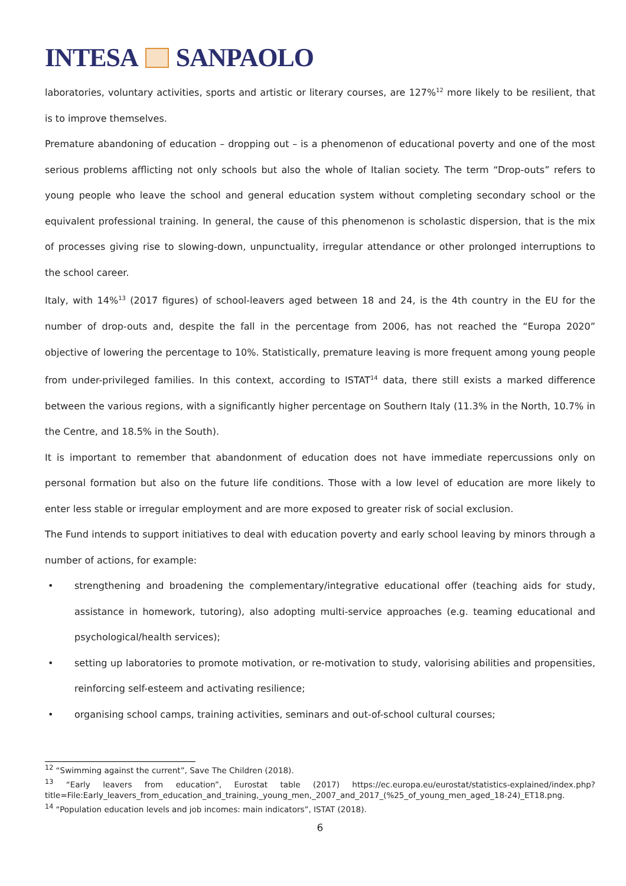INTESA SANPAOLO
laboratories, voluntary activities, sports and artistic or literary courses, are 127%<sup>12</sup> more likely to be resilient, that is to improve themselves.
Premature abandoning of education – dropping out – is a phenomenon of educational poverty and one of the most serious problems afflicting not only schools but also the whole of Italian society. The term “Drop-outs” refers to young people who leave the school and general education system without completing secondary school or the equivalent professional training. In general, the cause of this phenomenon is scholastic dispersion, that is the mix of processes giving rise to slowing-down, unpunctuality, irregular attendance or other prolonged interruptions to the school career.
Italy, with 14%<sup>13</sup> (2017 figures) of school-leavers aged between 18 and 24, is the 4th country in the EU for the number of drop-outs and, despite the fall in the percentage from 2006, has not reached the “Europa 2020” objective of lowering the percentage to 10%. Statistically, premature leaving is more frequent among young people from under-privileged families. In this context, according to ISTAT<sup>14</sup> data, there still exists a marked difference between the various regions, with a significantly higher percentage on Southern Italy (11.3% in the North, 10.7% in the Centre, and 18.5% in the South).
It is important to remember that abandonment of education does not have immediate repercussions only on personal formation but also on the future life conditions. Those with a low level of education are more likely to enter less stable or irregular employment and are more exposed to greater risk of social exclusion.
The Fund intends to support initiatives to deal with education poverty and early school leaving by minors through a number of actions, for example:
• strengthening and broadening the complementary/integrative educational offer (teaching aids for study, assistance in homework, tutoring), also adopting multi-service approaches (e.g. teaming educational and psychological/health services);
• setting up laboratories to promote motivation, or re-motivation to study, valorising abilities and propensities, reinforcing self-esteem and activating resilience;
• organising school camps, training activities, seminars and out-of-school cultural courses;
<sup>12</sup> “Swimming against the current”, Save The Children (2018).
<sup>13</sup> “Early leavers from education”, Eurostat table (2017) https://ec.europa.eu/eurostat/statistics-explained/index.php?title=File:Early_leavers_from_education_and_training,_young_men,_2007_and_2017_(%25_of_young_men_aged_18-24)_ET18.png.
<sup>14</sup> “Population education levels and job incomes: main indicators”, ISTAT (2018).
6